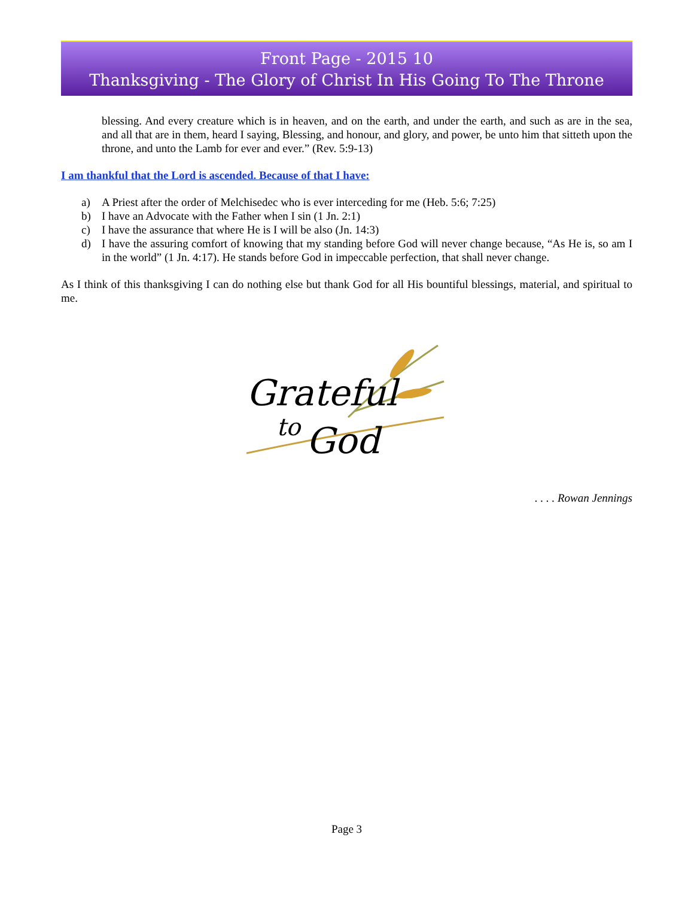Front Page - 2015 10
Thanksgiving - The Glory of Christ In His Going To The Throne
blessing. And every creature which is in heaven, and on the earth, and under the earth, and such as are in the sea, and all that are in them, heard I saying, Blessing, and honour, and glory, and power, be unto him that sitteth upon the throne, and unto the Lamb for ever and ever.” (Rev. 5:9-13)
I am thankful that the Lord is ascended. Because of that I have:
a) A Priest after the order of Melchisedec who is ever interceding for me (Heb. 5:6; 7:25)
b) I have an Advocate with the Father when I sin (1 Jn. 2:1)
c) I have the assurance that where He is I will be also (Jn. 14:3)
d) I have the assuring comfort of knowing that my standing before God will never change because, “As He is, so am I in the world” (1 Jn. 4:17). He stands before God in impeccable perfection, that shall never change.
As I think of this thanksgiving I can do nothing else but thank God for all His bountiful blessings, material, and spiritual to me.
Grateful
to
God
. . . . Rowan Jennings
Page 3